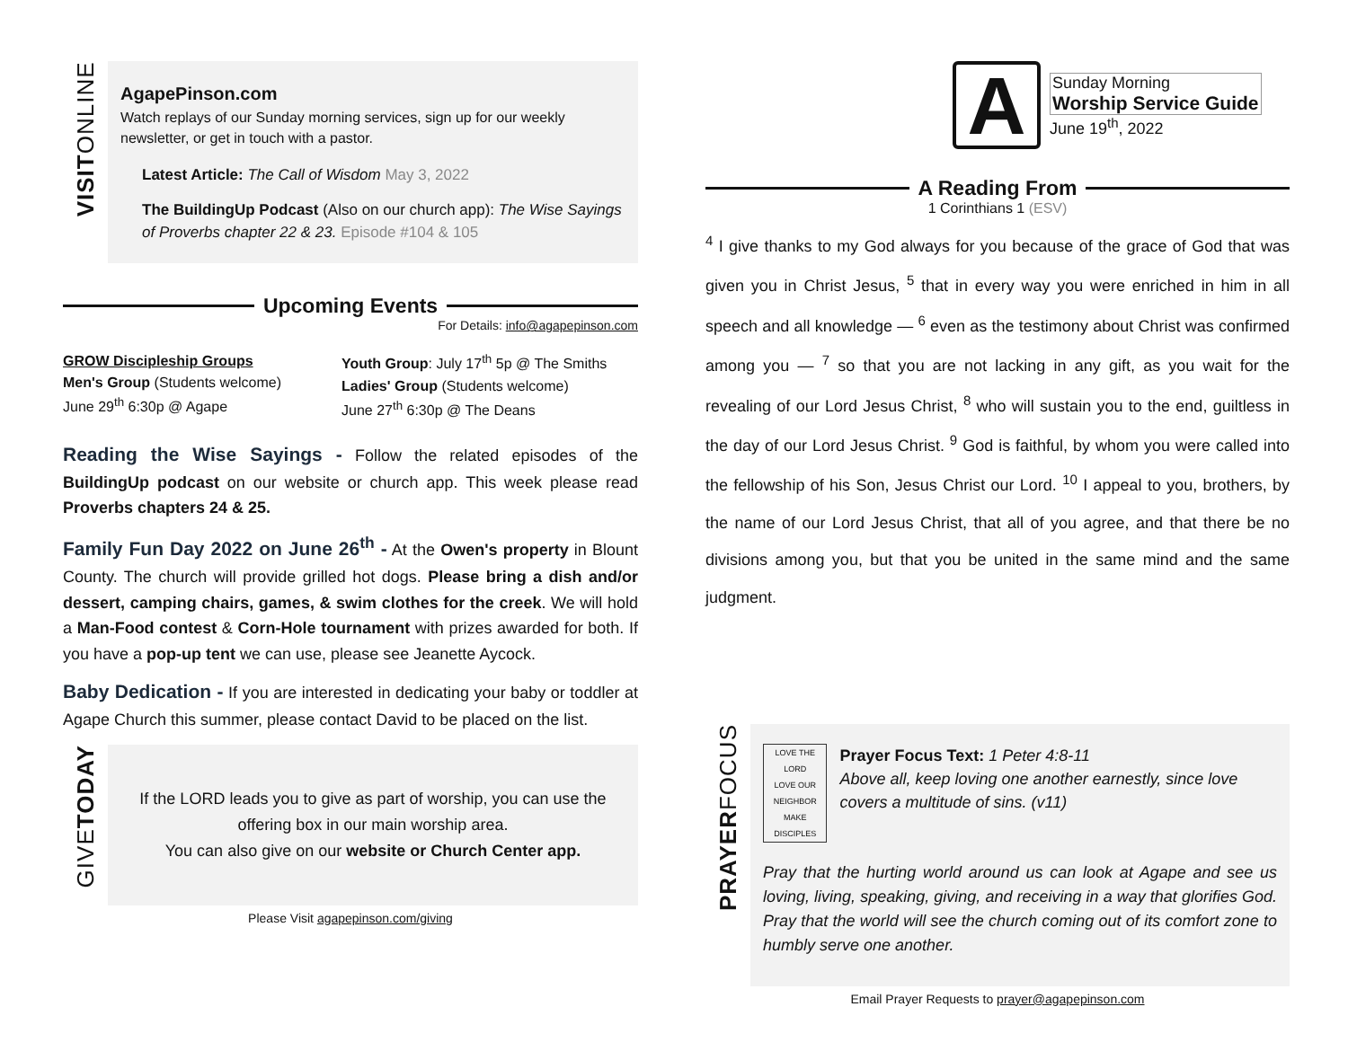VISITONLINE
AgapePinson.com
Watch replays of our Sunday morning services, sign up for our weekly newsletter, or get in touch with a pastor.
Latest Article: The Call of Wisdom May 3, 2022
The BuildingUp Podcast (Also on our church app): The Wise Sayings of Proverbs chapter 22 & 23. Episode #104 & 105
Upcoming Events
For Details: info@agapepinson.com
GROW Discipleship Groups
Men's Group (Students welcome)
June 29<sup>th</sup> 6:30p @ Agape
Youth Group: July 17<sup>th</sup> 5p @ The Smiths
Ladies' Group (Students welcome)
June 27<sup>th</sup> 6:30p @ The Deans
Reading the Wise Sayings - Follow the related episodes of the BuildingUp podcast on our website or church app. This week please read Proverbs chapters 24 & 25.
Family Fun Day 2022 on June 26<sup>th</sup> - At the Owen's property in Blount County. The church will provide grilled hot dogs. Please bring a dish and/or dessert, camping chairs, games, & swim clothes for the creek. We will hold a Man-Food contest & Corn-Hole tournament with prizes awarded for both. If you have a pop-up tent we can use, please see Jeanette Aycock.
Baby Dedication - If you are interested in dedicating your baby or toddler at Agape Church this summer, please contact David to be placed on the list.
GIVETODAY
If the LORD leads you to give as part of worship, you can use the offering box in our main worship area.
You can also give on our website or Church Center app.
Please Visit agapepinson.com/giving
A
Sunday Morning
Worship Service Guide
June 19<sup>th</sup>, 2022
A Reading From
1 Corinthians 1 (ESV)
<sup>4</sup> I give thanks to my God always for you because of the grace of God that was given you in Christ Jesus, <sup>5</sup> that in every way you were enriched in him in all speech and all knowledge — <sup>6</sup> even as the testimony about Christ was confirmed among you — <sup>7</sup> so that you are not lacking in any gift, as you wait for the revealing of our Lord Jesus Christ, <sup>8</sup> who will sustain you to the end, guiltless in the day of our Lord Jesus Christ. <sup>9</sup> God is faithful, by whom you were called into the fellowship of his Son, Jesus Christ our Lord. <sup>10</sup> I appeal to you, brothers, by the name of our Lord Jesus Christ, that all of you agree, and that there be no divisions among you, but that you be united in the same mind and the same judgment.
PRAYERFOCUS
LOVE THE LORD
LOVE OUR NEIGHBOR
MAKE DISCIPLES
Prayer Focus Text: 1 Peter 4:8-11
Above all, keep loving one another earnestly, since love covers a multitude of sins. (v11)
Pray that the hurting world around us can look at Agape and see us loving, living, speaking, giving, and receiving in a way that glorifies God. Pray that the world will see the church coming out of its comfort zone to humbly serve one another.
Email Prayer Requests to prayer@agapepinson.com